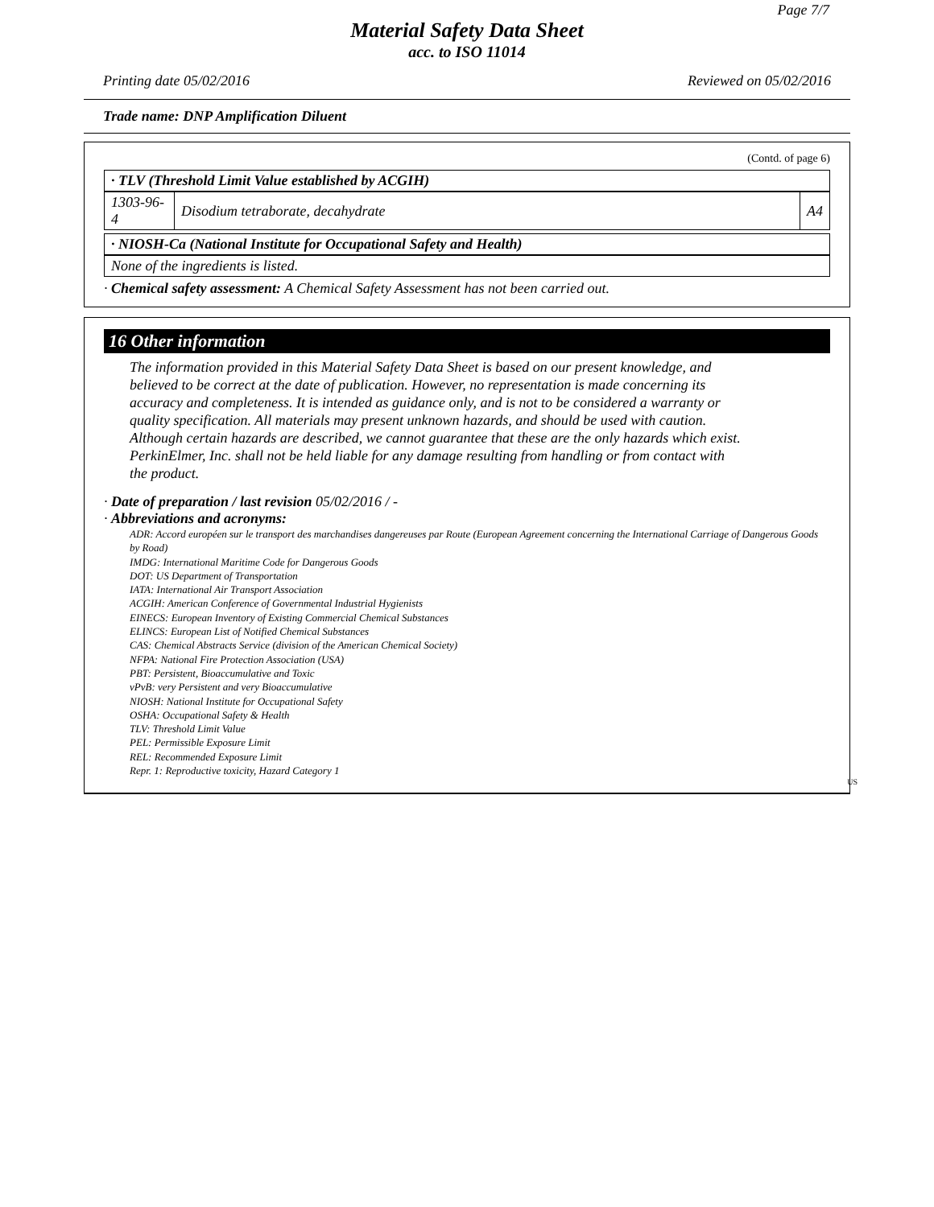Page 7/7
Material Safety Data Sheet
acc. to ISO 11014
Printing date 05/02/2016 Reviewed on 05/02/2016
Trade name: DNP Amplification Diluent
(Contd. of page 6)
· TLV (Threshold Limit Value established by ACGIH)
| 1303-96-4 | Disodium tetraborate, decahydrate | A4 |
· NIOSH-Ca (National Institute for Occupational Safety and Health)
None of the ingredients is listed.
· Chemical safety assessment: A Chemical Safety Assessment has not been carried out.
16 Other information
The information provided in this Material Safety Data Sheet is based on our present knowledge, and believed to be correct at the date of publication. However, no representation is made concerning its accuracy and completeness. It is intended as guidance only, and is not to be considered a warranty or quality specification. All materials may present unknown hazards, and should be used with caution. Although certain hazards are described, we cannot guarantee that these are the only hazards which exist. PerkinElmer, Inc. shall not be held liable for any damage resulting from handling or from contact with the product.
· Date of preparation / last revision 05/02/2016 / -
· Abbreviations and acronyms:
ADR: Accord européen sur le transport des marchandises dangereuses par Route (European Agreement concerning the International Carriage of Dangerous Goods by Road)
IMDG: International Maritime Code for Dangerous Goods
DOT: US Department of Transportation
IATA: International Air Transport Association
ACGIH: American Conference of Governmental Industrial Hygienists
EINECS: European Inventory of Existing Commercial Chemical Substances
ELINCS: European List of Notified Chemical Substances
CAS: Chemical Abstracts Service (division of the American Chemical Society)
NFPA: National Fire Protection Association (USA)
PBT: Persistent, Bioaccumulative and Toxic
vPvB: very Persistent and very Bioaccumulative
NIOSH: National Institute for Occupational Safety
OSHA: Occupational Safety & Health
TLV: Threshold Limit Value
PEL: Permissible Exposure Limit
REL: Recommended Exposure Limit
Repr. 1: Reproductive toxicity, Hazard Category 1
US